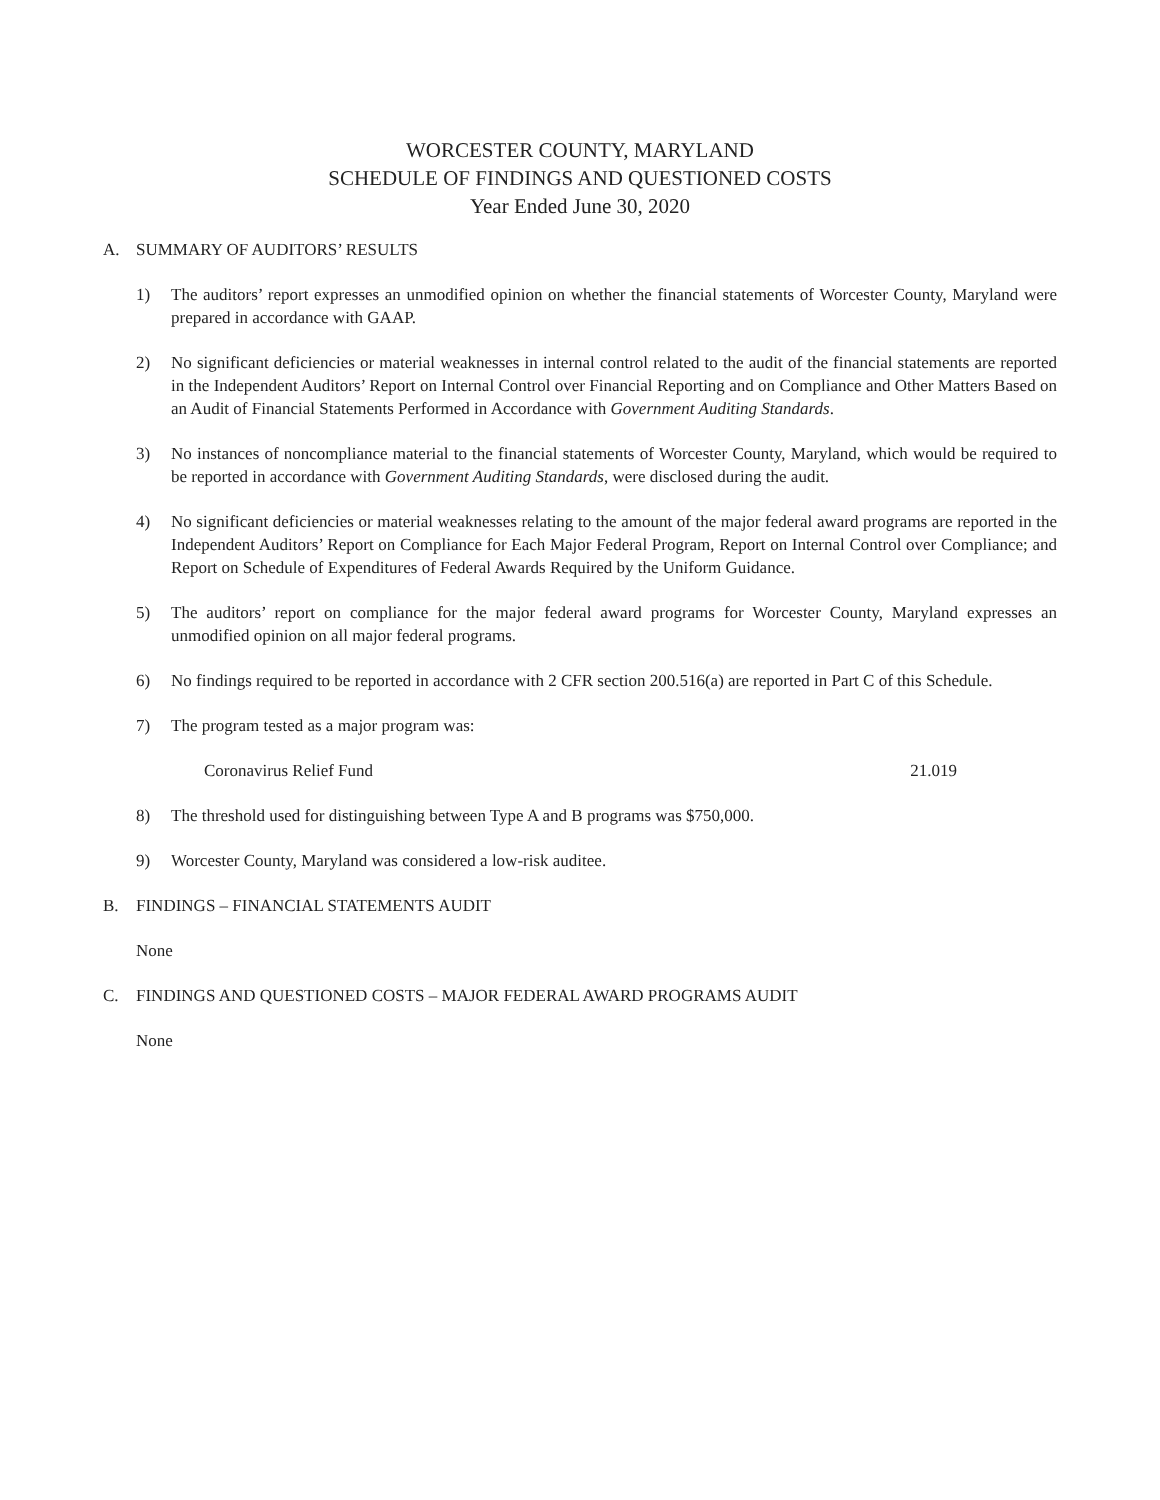WORCESTER COUNTY, MARYLAND
SCHEDULE OF FINDINGS AND QUESTIONED COSTS
Year Ended June 30, 2020
A. SUMMARY OF AUDITORS’ RESULTS
1) The auditors’ report expresses an unmodified opinion on whether the financial statements of Worcester County, Maryland were prepared in accordance with GAAP.
2) No significant deficiencies or material weaknesses in internal control related to the audit of the financial statements are reported in the Independent Auditors’ Report on Internal Control over Financial Reporting and on Compliance and Other Matters Based on an Audit of Financial Statements Performed in Accordance with Government Auditing Standards.
3) No instances of noncompliance material to the financial statements of Worcester County, Maryland, which would be required to be reported in accordance with Government Auditing Standards, were disclosed during the audit.
4) No significant deficiencies or material weaknesses relating to the amount of the major federal award programs are reported in the Independent Auditors’ Report on Compliance for Each Major Federal Program, Report on Internal Control over Compliance; and Report on Schedule of Expenditures of Federal Awards Required by the Uniform Guidance.
5) The auditors’ report on compliance for the major federal award programs for Worcester County, Maryland expresses an unmodified opinion on all major federal programs.
6) No findings required to be reported in accordance with 2 CFR section 200.516(a) are reported in Part C of this Schedule.
7) The program tested as a major program was:
Coronavirus Relief Fund 21.019
8) The threshold used for distinguishing between Type A and B programs was $750,000.
9) Worcester County, Maryland was considered a low-risk auditee.
B. FINDINGS – FINANCIAL STATEMENTS AUDIT
None
C. FINDINGS AND QUESTIONED COSTS – MAJOR FEDERAL AWARD PROGRAMS AUDIT
None